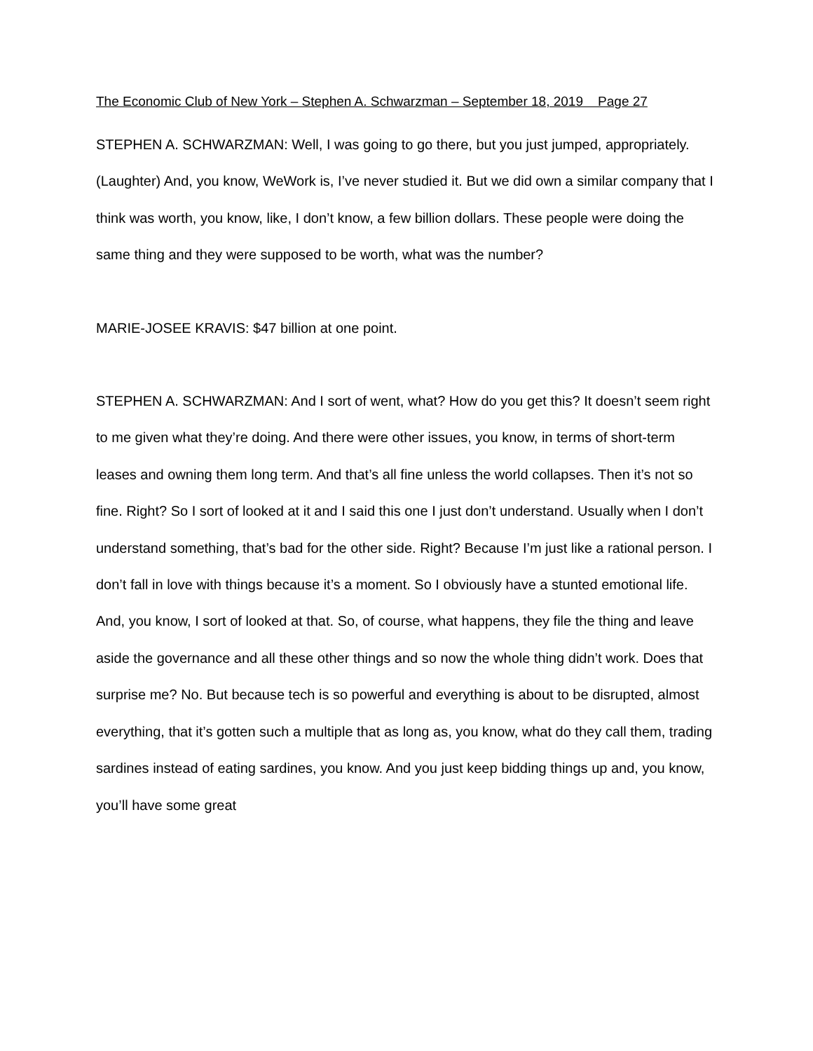The Economic Club of New York – Stephen A. Schwarzman – September 18, 2019 Page 27
STEPHEN A. SCHWARZMAN: Well, I was going to go there, but you just jumped, appropriately. (Laughter) And, you know, WeWork is, I’ve never studied it. But we did own a similar company that I think was worth, you know, like, I don’t know, a few billion dollars. These people were doing the same thing and they were supposed to be worth, what was the number?
MARIE-JOSEE KRAVIS: $47 billion at one point.
STEPHEN A. SCHWARZMAN: And I sort of went, what? How do you get this? It doesn’t seem right to me given what they’re doing. And there were other issues, you know, in terms of short-term leases and owning them long term. And that’s all fine unless the world collapses. Then it’s not so fine. Right? So I sort of looked at it and I said this one I just don’t understand. Usually when I don’t understand something, that’s bad for the other side. Right? Because I’m just like a rational person. I don’t fall in love with things because it’s a moment. So I obviously have a stunted emotional life. And, you know, I sort of looked at that. So, of course, what happens, they file the thing and leave aside the governance and all these other things and so now the whole thing didn’t work. Does that surprise me? No. But because tech is so powerful and everything is about to be disrupted, almost everything, that it’s gotten such a multiple that as long as, you know, what do they call them, trading sardines instead of eating sardines, you know. And you just keep bidding things up and, you know, you’ll have some great